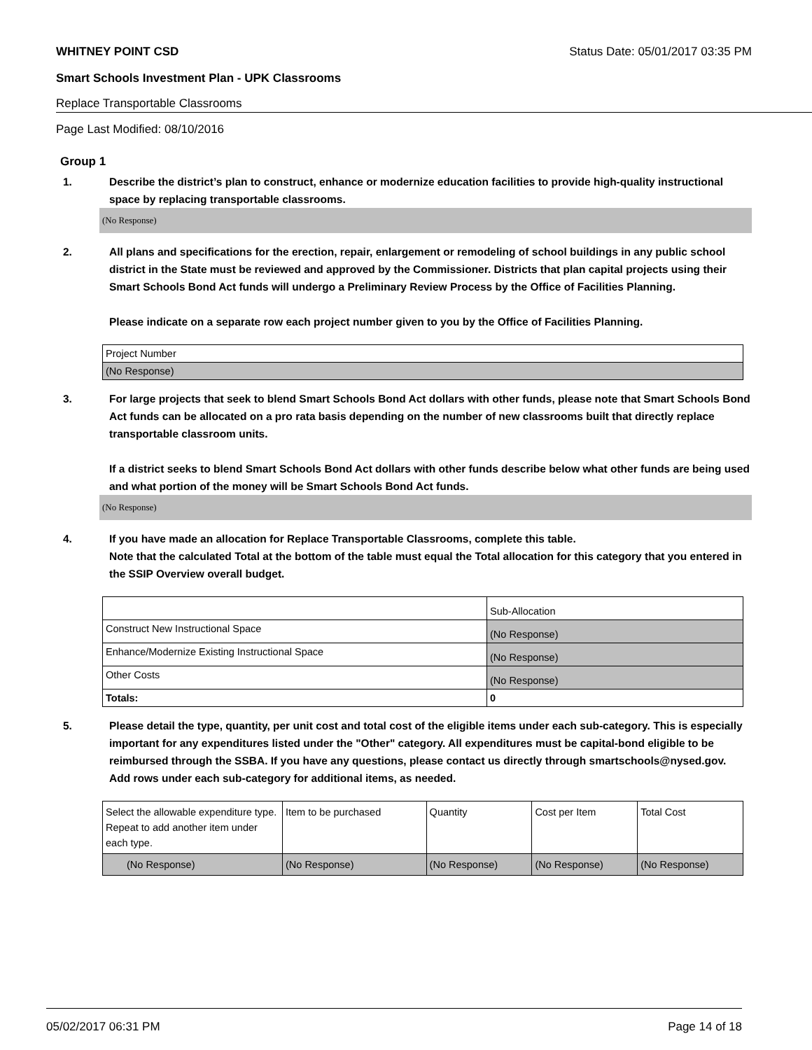WHITNEY POINT CSD Status Date: 05/01/2017 03:35 PM
Smart Schools Investment Plan - UPK Classrooms
Replace Transportable Classrooms
Page Last Modified: 08/10/2016
Group 1
1. Describe the district’s plan to construct, enhance or modernize education facilities to provide high-quality instructional space by replacing transportable classrooms.
(No Response)
2. All plans and specifications for the erection, repair, enlargement or remodeling of school buildings in any public school district in the State must be reviewed and approved by the Commissioner. Districts that plan capital projects using their Smart Schools Bond Act funds will undergo a Preliminary Review Process by the Office of Facilities Planning.
Please indicate on a separate row each project number given to you by the Office of Facilities Planning.
| Project Number |
| (No Response) |
3. For large projects that seek to blend Smart Schools Bond Act dollars with other funds, please note that Smart Schools Bond Act funds can be allocated on a pro rata basis depending on the number of new classrooms built that directly replace transportable classroom units.
If a district seeks to blend Smart Schools Bond Act dollars with other funds describe below what other funds are being used and what portion of the money will be Smart Schools Bond Act funds.
(No Response)
4. If you have made an allocation for Replace Transportable Classrooms, complete this table.
Note that the calculated Total at the bottom of the table must equal the Total allocation for this category that you entered in the SSIP Overview overall budget.
| | Sub-Allocation |
| Construct New Instructional Space | (No Response) |
| Enhance/Modernize Existing Instructional Space | (No Response) |
| Other Costs | (No Response) |
| Totals: | 0 |
5. Please detail the type, quantity, per unit cost and total cost of the eligible items under each sub-category. This is especially important for any expenditures listed under the "Other" category. All expenditures must be capital-bond eligible to be reimbursed through the SSBA. If you have any questions, please contact us directly through smartschools@nysed.gov.
Add rows under each sub-category for additional items, as needed.
| Select the allowable expenditure type. Repeat to add another item under each type. | Item to be purchased | Quantity | Cost per Item | Total Cost |
| (No Response) | (No Response) | (No Response) | (No Response) | (No Response) |
05/02/2017 06:31 PM Page 14 of 18